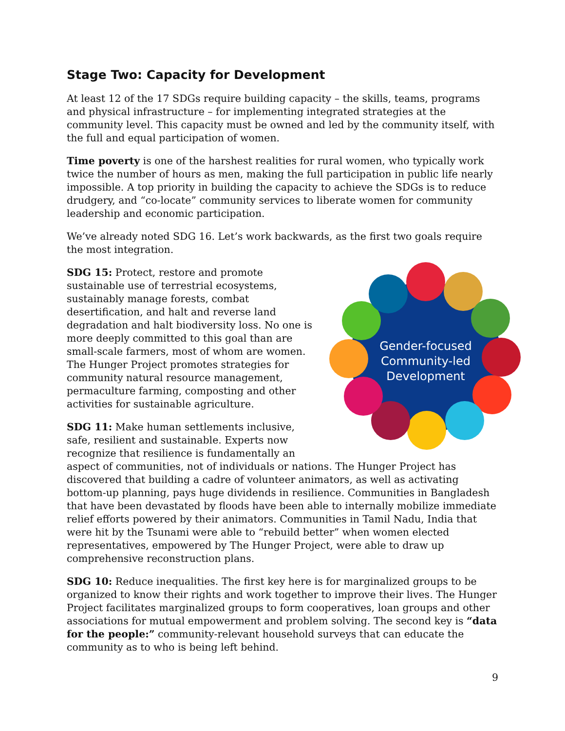Stage Two: Capacity for Development
At least 12 of the 17 SDGs require building capacity – the skills, teams, programs and physical infrastructure – for implementing integrated strategies at the community level. This capacity must be owned and led by the community itself, with the full and equal participation of women.
Time poverty is one of the harshest realities for rural women, who typically work twice the number of hours as men, making the full participation in public life nearly impossible. A top priority in building the capacity to achieve the SDGs is to reduce drudgery, and “co-locate” community services to liberate women for community leadership and economic participation.
We’ve already noted SDG 16. Let’s work backwards, as the first two goals require the most integration.
Gender-focused
Community-led
Development
SDG 15: Protect, restore and promote sustainable use of terrestrial ecosystems, sustainably manage forests, combat desertification, and halt and reverse land degradation and halt biodiversity loss. No one is more deeply committed to this goal than are small-scale farmers, most of whom are women. The Hunger Project promotes strategies for community natural resource management, permaculture farming, composting and other activities for sustainable agriculture.
SDG 11: Make human settlements inclusive, safe, resilient and sustainable. Experts now recognize that resilience is fundamentally an aspect of communities, not of individuals or nations. The Hunger Project has discovered that building a cadre of volunteer animators, as well as activating bottom-up planning, pays huge dividends in resilience. Communities in Bangladesh that have been devastated by floods have been able to internally mobilize immediate relief efforts powered by their animators. Communities in Tamil Nadu, India that were hit by the Tsunami were able to “rebuild better” when women elected representatives, empowered by The Hunger Project, were able to draw up comprehensive reconstruction plans.
SDG 10: Reduce inequalities. The first key here is for marginalized groups to be organized to know their rights and work together to improve their lives. The Hunger Project facilitates marginalized groups to form cooperatives, loan groups and other associations for mutual empowerment and problem solving. The second key is “data for the people:” community-relevant household surveys that can educate the community as to who is being left behind.
9